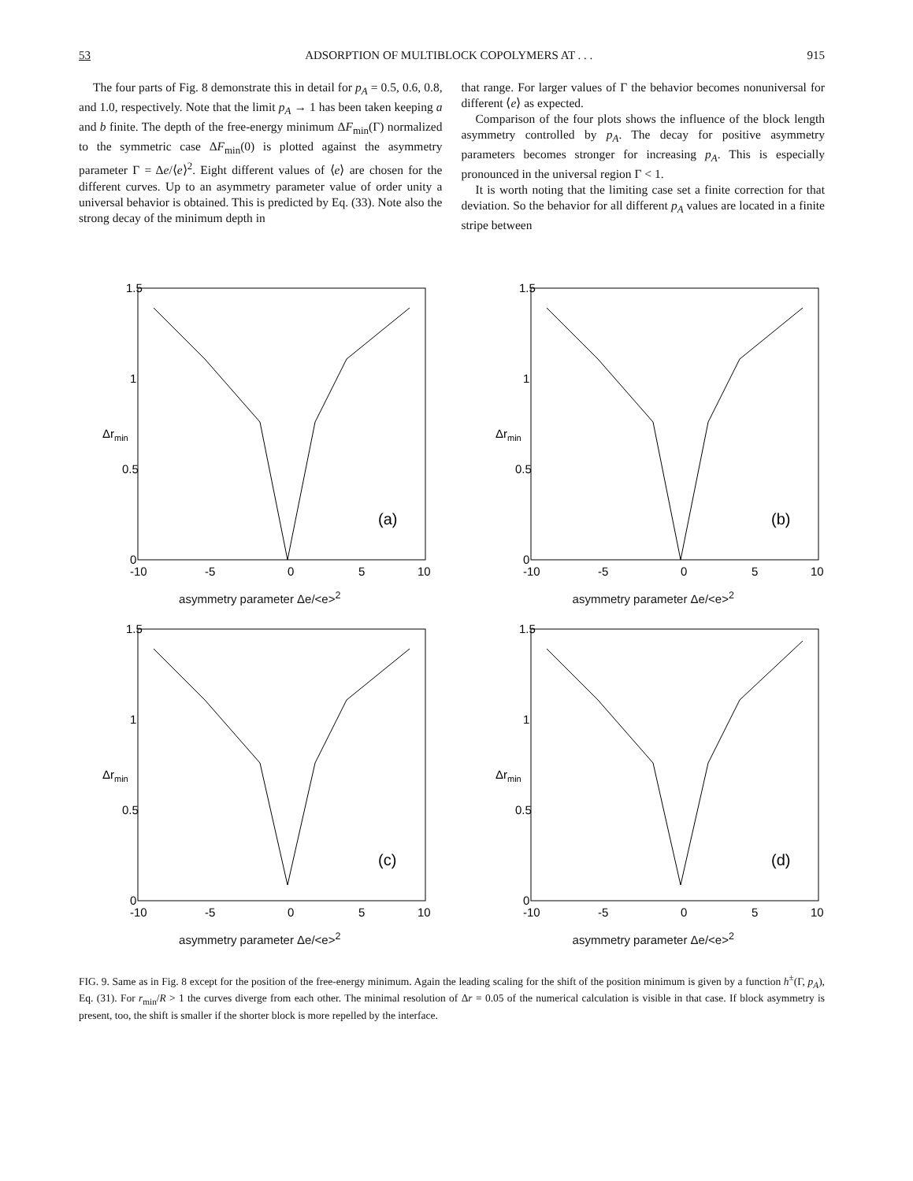53 ADSORPTION OF MULTIBLOCK COPOLYMERS AT . . . 915
The four parts of Fig. 8 demonstrate this in detail for p<sub>A</sub> = 0.5, 0.6, 0.8, and 1.0, respectively. Note that the limit p<sub>A</sub> → 1 has been taken keeping a and b finite. The depth of the free-energy minimum ΔF<sub>min</sub>(Γ) normalized to the symmetric case ΔF<sub>min</sub>(0) is plotted against the asymmetry parameter Γ = Δe/⟨e⟩<sup>2</sup>. Eight different values of ⟨e⟩ are chosen for the different curves. Up to an asymmetry parameter value of order unity a universal behavior is obtained. This is predicted by Eq. (33). Note also the strong decay of the minimum depth in
that range. For larger values of Γ the behavior becomes nonuniversal for different ⟨e⟩ as expected.
Comparison of the four plots shows the influence of the block length asymmetry controlled by p<sub>A</sub>. The decay for positive asymmetry parameters becomes stronger for increasing p<sub>A</sub>. This is especially pronounced in the universal region Γ < 1.
It is worth noting that the limiting case set a finite correction for that deviation. So the behavior for all different p<sub>A</sub> values are located in a finite stripe between
1.5
1
0.5
0
-10
-5
0
5
10
(a)
Δrmin
asymmetry parameter Δe/<e><sup>2</sup>
1.5
1
0.5
0
-10
-5
0
5
10
(b)
Δrmin
asymmetry parameter Δe/<e><sup>2</sup>
1.5
1
0.5
0
-10
-5
0
5
10
(c)
Δrmin
asymmetry parameter Δe/<e><sup>2</sup>
1.5
1
0.5
0
-10
-5
0
5
10
(d)
Δrmin
asymmetry parameter Δe/<e><sup>2</sup>
FIG. 9. Same as in Fig. 8 except for the position of the free-energy minimum. Again the leading scaling for the shift of the position minimum is given by a function h<sup>±</sup>(Γ, p<sub>A</sub>), Eq. (31). For r<sub>min</sub>/R > 1 the curves diverge from each other. The minimal resolution of Δr = 0.05 of the numerical calculation is visible in that case. If block asymmetry is present, too, the shift is smaller if the shorter block is more repelled by the interface.